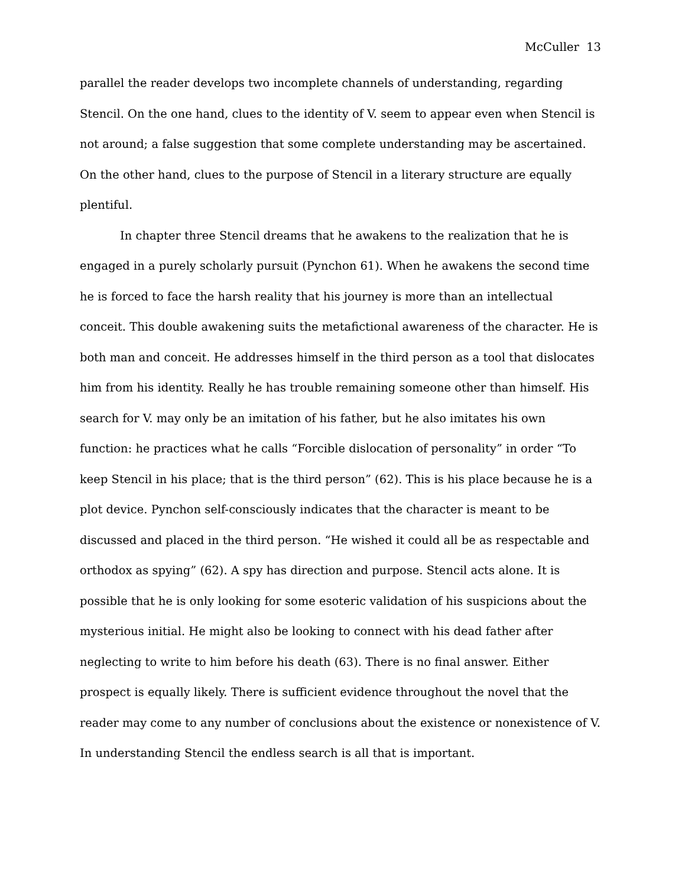McCuller 13
parallel the reader develops two incomplete channels of understanding, regarding Stencil. On the one hand, clues to the identity of V. seem to appear even when Stencil is not around; a false suggestion that some complete understanding may be ascertained. On the other hand, clues to the purpose of Stencil in a literary structure are equally plentiful.
In chapter three Stencil dreams that he awakens to the realization that he is engaged in a purely scholarly pursuit (Pynchon 61). When he awakens the second time he is forced to face the harsh reality that his journey is more than an intellectual conceit. This double awakening suits the metafictional awareness of the character. He is both man and conceit. He addresses himself in the third person as a tool that dislocates him from his identity. Really he has trouble remaining someone other than himself. His search for V. may only be an imitation of his father, but he also imitates his own function: he practices what he calls “Forcible dislocation of personality” in order “To keep Stencil in his place; that is the third person” (62). This is his place because he is a plot device. Pynchon self-consciously indicates that the character is meant to be discussed and placed in the third person. “He wished it could all be as respectable and orthodox as spying” (62). A spy has direction and purpose. Stencil acts alone. It is possible that he is only looking for some esoteric validation of his suspicions about the mysterious initial. He might also be looking to connect with his dead father after neglecting to write to him before his death (63). There is no final answer. Either prospect is equally likely. There is sufficient evidence throughout the novel that the reader may come to any number of conclusions about the existence or nonexistence of V. In understanding Stencil the endless search is all that is important.